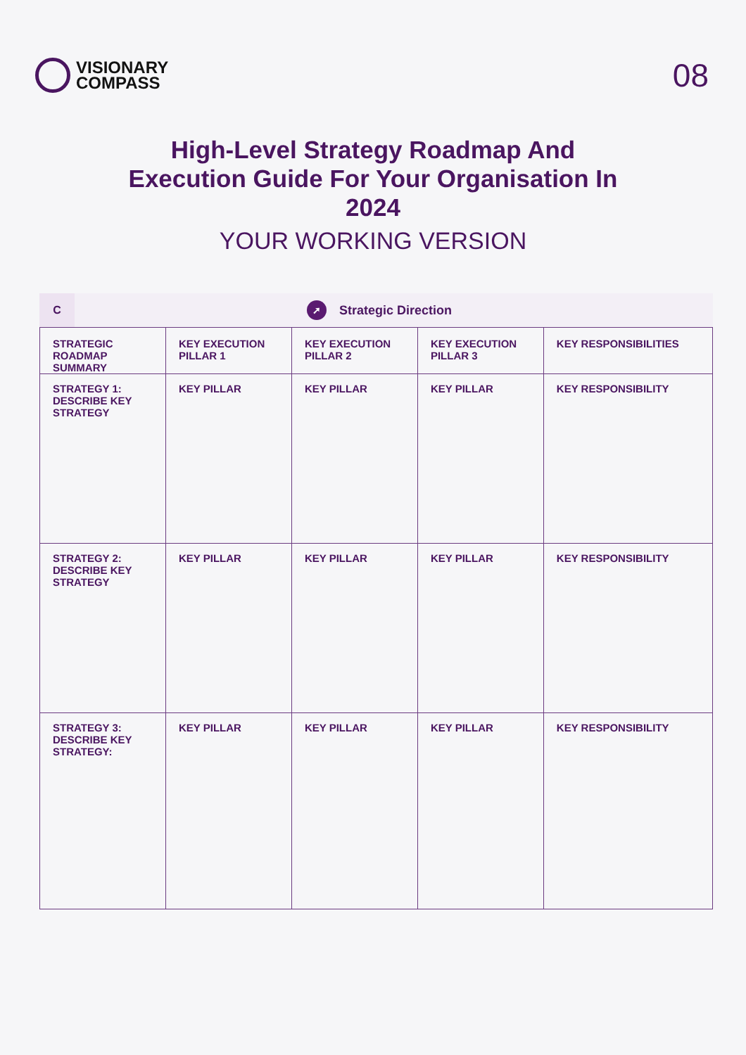VISIONARY
COMPASS
08
High-Level Strategy Roadmap And Execution Guide For Your Organisation In 2024
YOUR WORKING VERSION
C
➚ Strategic Direction
| STRATEGIC ROADMAP SUMMARY | KEY EXECUTION PILLAR 1 | KEY EXECUTION PILLAR 2 | KEY EXECUTION PILLAR 3 | KEY RESPONSIBILITIES |
| --- | --- | --- | --- | --- |
| STRATEGY 1: DESCRIBE KEY STRATEGY | KEY PILLAR | KEY PILLAR | KEY PILLAR | KEY RESPONSIBILITY |
| STRATEGY 2: DESCRIBE KEY STRATEGY | KEY PILLAR | KEY PILLAR | KEY PILLAR | KEY RESPONSIBILITY |
| STRATEGY 3: DESCRIBE KEY STRATEGY: | KEY PILLAR | KEY PILLAR | KEY PILLAR | KEY RESPONSIBILITY |